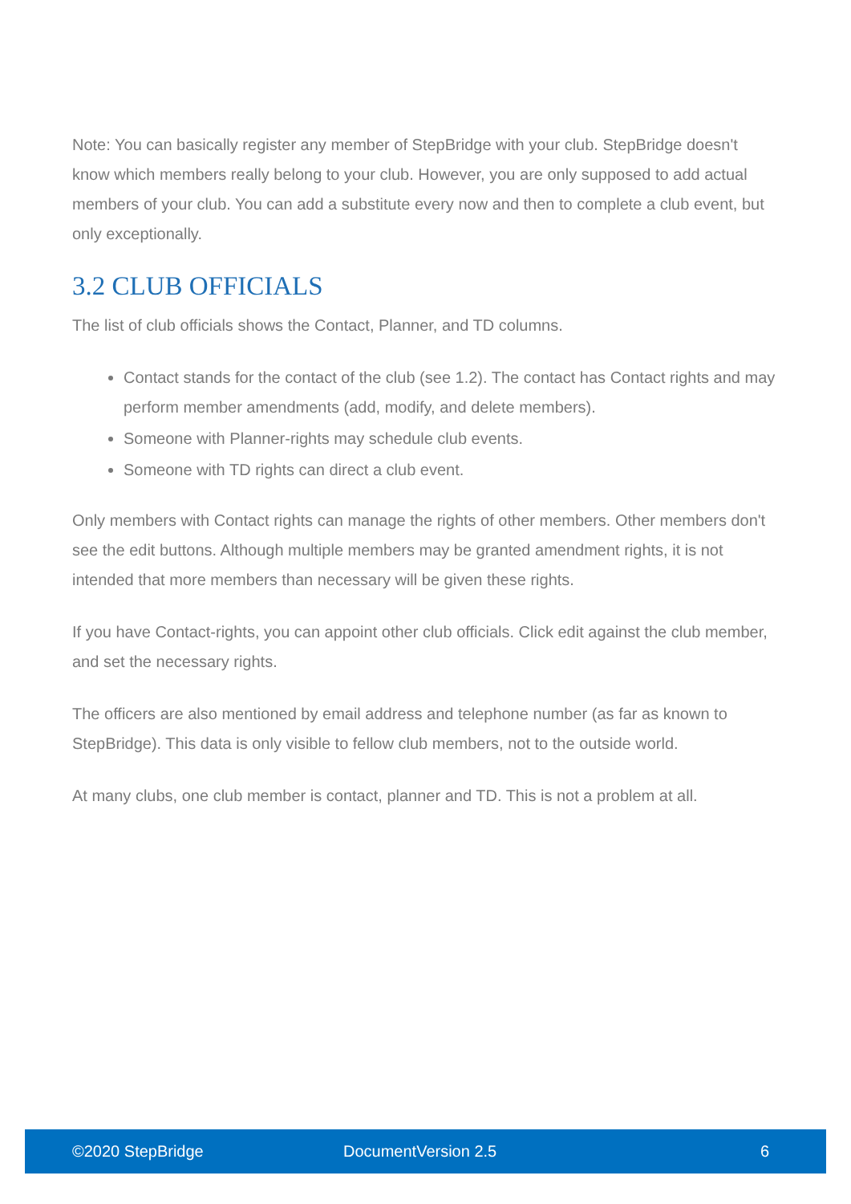Note: You can basically register any member of StepBridge with your club. StepBridge doesn't know which members really belong to your club. However, you are only supposed to add actual members of your club. You can add a substitute every now and then to complete a club event, but only exceptionally.
3.2 CLUB OFFICIALS
The list of club officials shows the Contact, Planner, and TD columns.
Contact stands for the contact of the club (see 1.2). The contact has Contact rights and may perform member amendments (add, modify, and delete members).
Someone with Planner-rights may schedule club events.
Someone with TD rights can direct a club event.
Only members with Contact rights can manage the rights of other members. Other members don't see the edit buttons. Although multiple members may be granted amendment rights, it is not intended that more members than necessary will be given these rights.
If you have Contact-rights, you can appoint other club officials. Click edit against the club member, and set the necessary rights.
The officers are also mentioned by email address and telephone number (as far as known to StepBridge). This data is only visible to fellow club members, not to the outside world.
At many clubs, one club member is contact, planner and TD. This is not a problem at all.
©2020 StepBridge DocumentVersion 2.5 6